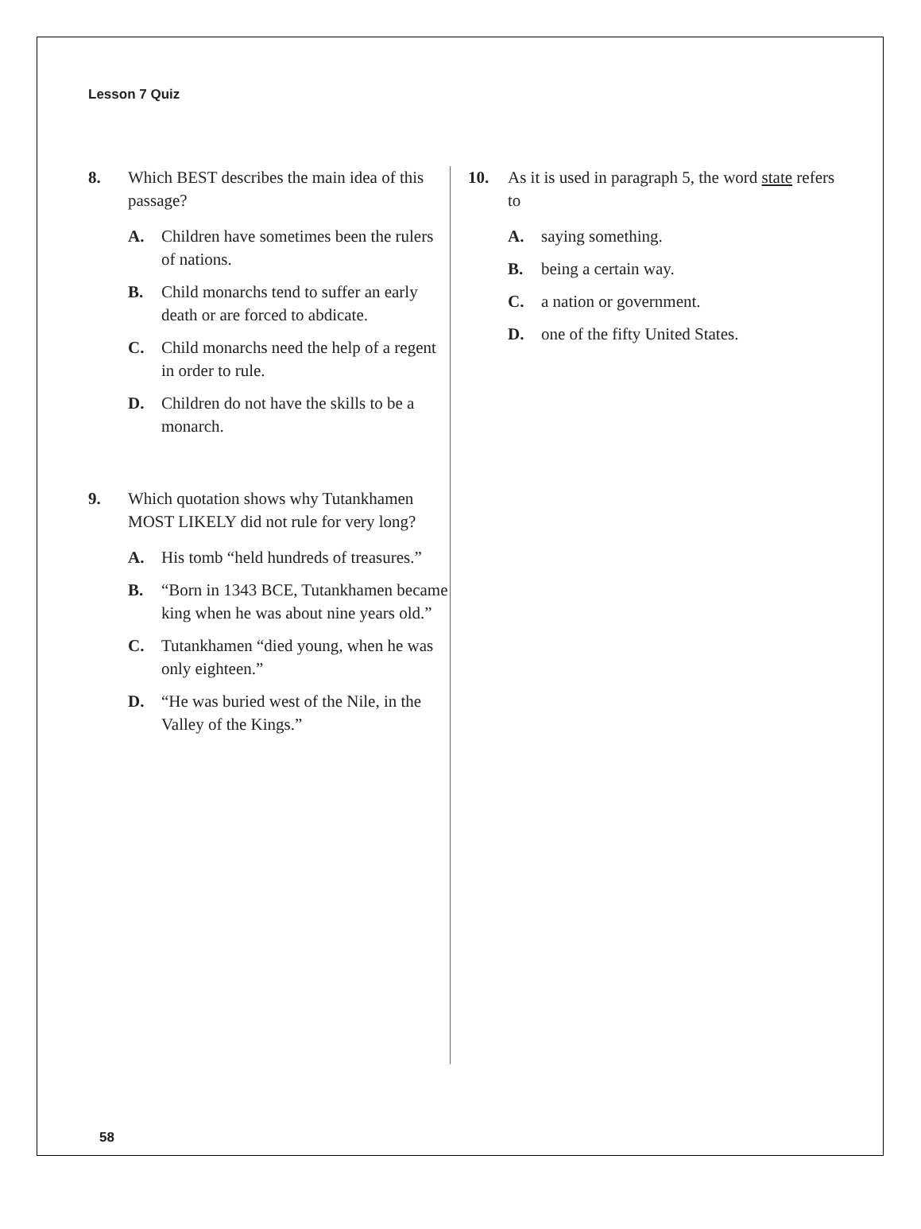Lesson 7 Quiz
8. Which BEST describes the main idea of this passage?
A. Children have sometimes been the rulers of nations.
B. Child monarchs tend to suffer an early death or are forced to abdicate.
C. Child monarchs need the help of a regent in order to rule.
D. Children do not have the skills to be a monarch.
9. Which quotation shows why Tutankhamen MOST LIKELY did not rule for very long?
A. His tomb “held hundreds of treasures.”
B. “Born in 1343 BCE, Tutankhamen became king when he was about nine years old.”
C. Tutankhamen “died young, when he was only eighteen.”
D. “He was buried west of the Nile, in the Valley of the Kings.”
10. As it is used in paragraph 5, the word state refers to
A. saying something.
B. being a certain way.
C. a nation or government.
D. one of the fifty United States.
58